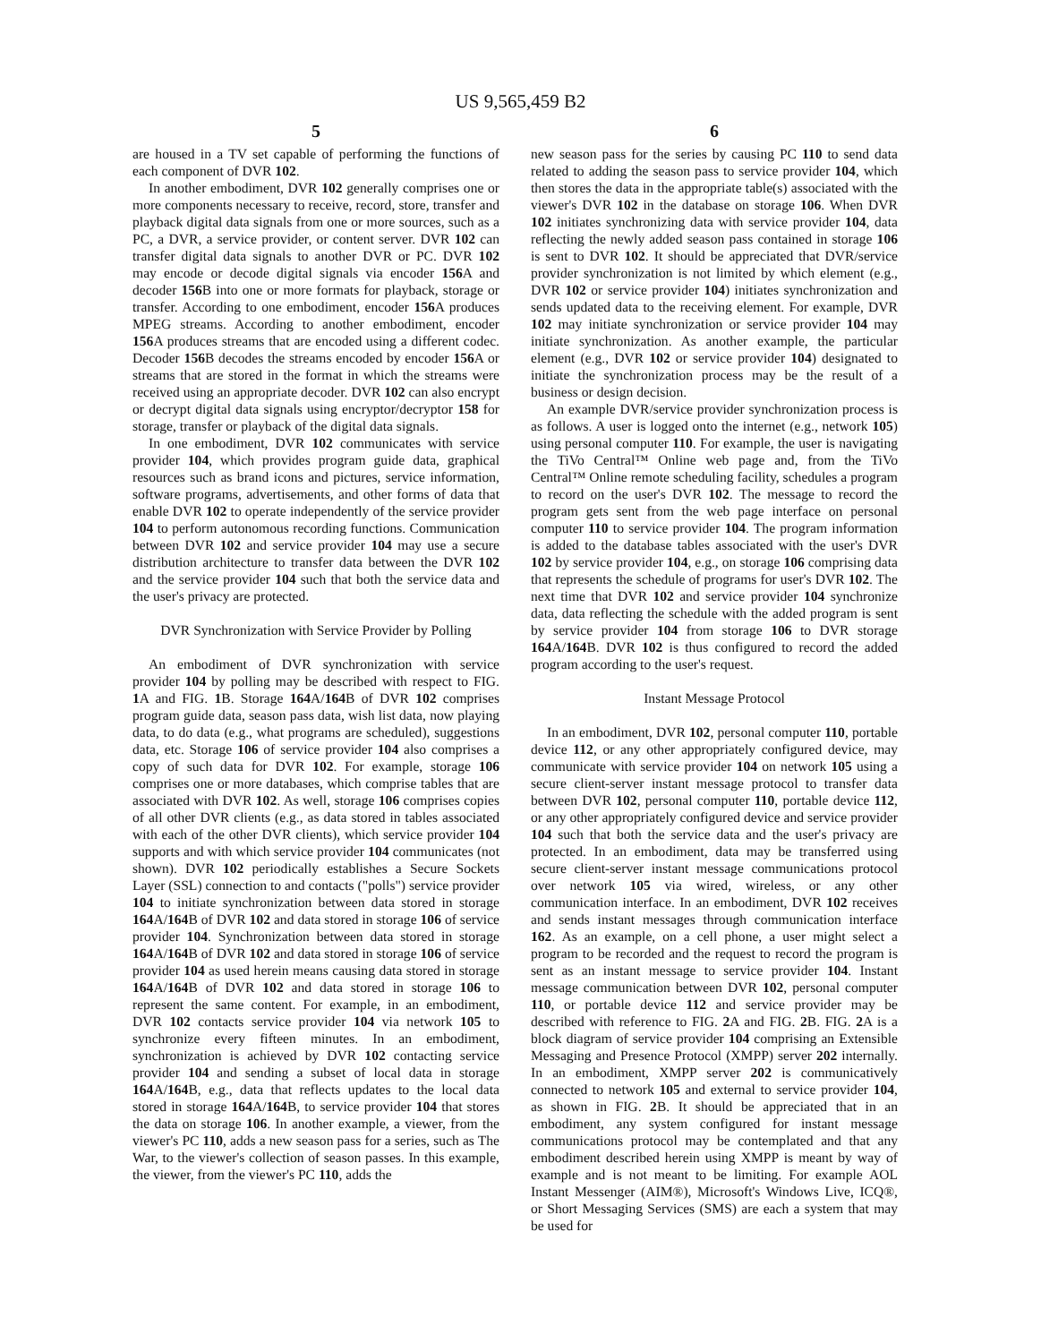US 9,565,459 B2
5
are housed in a TV set capable of performing the functions of each component of DVR 102.
In another embodiment, DVR 102 generally comprises one or more components necessary to receive, record, store, transfer and playback digital data signals from one or more sources, such as a PC, a DVR, a service provider, or content server. DVR 102 can transfer digital data signals to another DVR or PC. DVR 102 may encode or decode digital signals via encoder 156 A and decoder 156 B into one or more formats for playback, storage or transfer. According to one embodiment, encoder 156 A produces MPEG streams. According to another embodiment, encoder 156 A produces streams that are encoded using a different codec. Decoder 156 B decodes the streams encoded by encoder 156 A or streams that are stored in the format in which the streams were received using an appropriate decoder. DVR 102 can also encrypt or decrypt digital data signals using encryptor/decryptor 158 for storage, transfer or playback of the digital data signals.
In one embodiment, DVR 102 communicates with service provider 104, which provides program guide data, graphical resources such as brand icons and pictures, service information, software programs, advertisements, and other forms of data that enable DVR 102 to operate independently of the service provider 104 to perform autonomous recording functions. Communication between DVR 102 and service provider 104 may use a secure distribution architecture to transfer data between the DVR 102 and the service provider 104 such that both the service data and the user's privacy are protected.
DVR Synchronization with Service Provider by Polling
An embodiment of DVR synchronization with service provider 104 by polling may be described with respect to FIG. 1 A and FIG. 1 B. Storage 164 A/164 B of DVR 102 comprises program guide data, season pass data, wish list data, now playing data, to do data (e.g., what programs are scheduled), suggestions data, etc. Storage 106 of service provider 104 also comprises a copy of such data for DVR 102. For example, storage 106 comprises one or more databases, which comprise tables that are associated with DVR 102. As well, storage 106 comprises copies of all other DVR clients (e.g., as data stored in tables associated with each of the other DVR clients), which service provider 104 supports and with which service provider 104 communicates (not shown). DVR 102 periodically establishes a Secure Sockets Layer (SSL) connection to and contacts ("polls") service provider 104 to initiate synchronization between data stored in storage 164 A/164 B of DVR 102 and data stored in storage 106 of service provider 104. Synchronization between data stored in storage 164 A/164 B of DVR 102 and data stored in storage 106 of service provider 104 as used herein means causing data stored in storage 164 A/164 B of DVR 102 and data stored in storage 106 to represent the same content. For example, in an embodiment, DVR 102 contacts service provider 104 via network 105 to synchronize every fifteen minutes. In an embodiment, synchronization is achieved by DVR 102 contacting service provider 104 and sending a subset of local data in storage 164 A/164 B, e.g., data that reflects updates to the local data stored in storage 164 A/164 B, to service provider 104 that stores the data on storage 106. In another example, a viewer, from the viewer's PC 110, adds a new season pass for a series, such as The War, to the viewer's collection of season passes. In this example, the viewer, from the viewer's PC 110, adds the
6
new season pass for the series by causing PC 110 to send data related to adding the season pass to service provider 104, which then stores the data in the appropriate table(s) associated with the viewer's DVR 102 in the database on storage 106. When DVR 102 initiates synchronizing data with service provider 104, data reflecting the newly added season pass contained in storage 106 is sent to DVR 102. It should be appreciated that DVR/service provider synchronization is not limited by which element (e.g., DVR 102 or service provider 104) initiates synchronization and sends updated data to the receiving element. For example, DVR 102 may initiate synchronization or service provider 104 may initiate synchronization. As another example, the particular element (e.g., DVR 102 or service provider 104) designated to initiate the synchronization process may be the result of a business or design decision.
An example DVR/service provider synchronization process is as follows. A user is logged onto the internet (e.g., network 105) using personal computer 110. For example, the user is navigating the TiVo Central™ Online web page and, from the TiVo Central™ Online remote scheduling facility, schedules a program to record on the user's DVR 102. The message to record the program gets sent from the web page interface on personal computer 110 to service provider 104. The program information is added to the database tables associated with the user's DVR 102 by service provider 104, e.g., on storage 106 comprising data that represents the schedule of programs for user's DVR 102. The next time that DVR 102 and service provider 104 synchronize data, data reflecting the schedule with the added program is sent by service provider 104 from storage 106 to DVR storage 164 A/164 B. DVR 102 is thus configured to record the added program according to the user's request.
Instant Message Protocol
In an embodiment, DVR 102, personal computer 110, portable device 112, or any other appropriately configured device, may communicate with service provider 104 on network 105 using a secure client-server instant message protocol to transfer data between DVR 102, personal computer 110, portable device 112, or any other appropriately configured device and service provider 104 such that both the service data and the user's privacy are protected. In an embodiment, data may be transferred using secure client-server instant message communications protocol over network 105 via wired, wireless, or any other communication interface. In an embodiment, DVR 102 receives and sends instant messages through communication interface 162. As an example, on a cell phone, a user might select a program to be recorded and the request to record the program is sent as an instant message to service provider 104. Instant message communication between DVR 102, personal computer 110, or portable device 112 and service provider may be described with reference to FIG. 2 A and FIG. 2 B. FIG. 2 A is a block diagram of service provider 104 comprising an Extensible Messaging and Presence Protocol (XMPP) server 202 internally. In an embodiment, XMPP server 202 is communicatively connected to network 105 and external to service provider 104, as shown in FIG. 2 B. It should be appreciated that in an embodiment, any system configured for instant message communications protocol may be contemplated and that any embodiment described herein using XMPP is meant by way of example and is not meant to be limiting. For example AOL Instant Messenger (AIM®), Microsoft's Windows Live, ICQ®, or Short Messaging Services (SMS) are each a system that may be used for